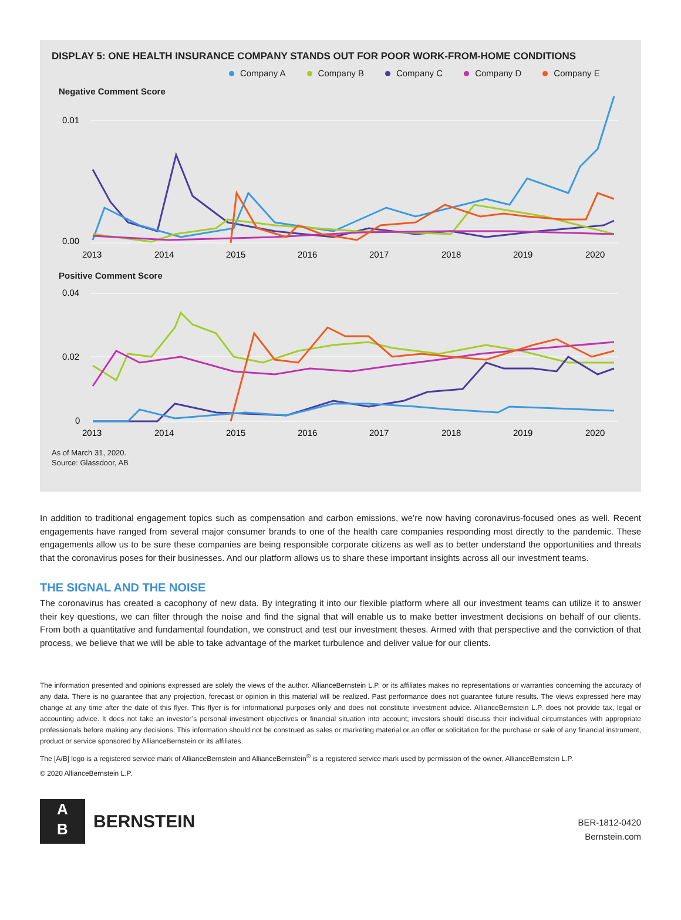DISPLAY 5: ONE HEALTH INSURANCE COMPANY STANDS OUT FOR POOR WORK-FROM-HOME CONDITIONS
Company A Company B Company C Company D Company E
Negative Comment Score
0.01
0.00
2013
2014
2015
2016
2017
2018
2019
2020
Positive Comment Score
0.04
0.02
0
2013
2014
2015
2016
2017
2018
2019
2020
As of March 31, 2020.
Source: Glassdoor, AB
In addition to traditional engagement topics such as compensation and carbon emissions, we’re now having coronavirus-focused ones as well. Recent engagements have ranged from several major consumer brands to one of the health care companies responding most directly to the pandemic. These engagements allow us to be sure these companies are being responsible corporate citizens as well as to better understand the opportunities and threats that the coronavirus poses for their businesses. And our platform allows us to share these important insights across all our investment teams.
THE SIGNAL AND THE NOISE
The coronavirus has created a cacophony of new data. By integrating it into our flexible platform where all our investment teams can utilize it to answer their key questions, we can filter through the noise and find the signal that will enable us to make better investment decisions on behalf of our clients. From both a quantitative and fundamental foundation, we construct and test our investment theses. Armed with that perspective and the conviction of that process, we believe that we will be able to take advantage of the market turbulence and deliver value for our clients.
The information presented and opinions expressed are solely the views of the author. AllianceBernstein L.P. or its affiliates makes no representations or warranties concerning the accuracy of any data. There is no guarantee that any projection, forecast or opinion in this material will be realized. Past performance does not guarantee future results. The views expressed here may change at any time after the date of this flyer. This flyer is for informational purposes only and does not constitute investment advice. AllianceBernstein L.P. does not provide tax, legal or accounting advice. It does not take an investor’s personal investment objectives or financial situation into account; investors should discuss their individual circumstances with appropriate professionals before making any decisions. This information should not be construed as sales or marketing material or an offer or solicitation for the purchase or sale of any financial instrument, product or service sponsored by AllianceBernstein or its affiliates.
The [A/B] logo is a registered service mark of AllianceBernstein and AllianceBernstein<sup>®</sup> is a registered service mark used by permission of the owner, AllianceBernstein L.P.
© 2020 AllianceBernstein L.P.
A
B
BERNSTEIN
BER-1812-0420
Bernstein.com